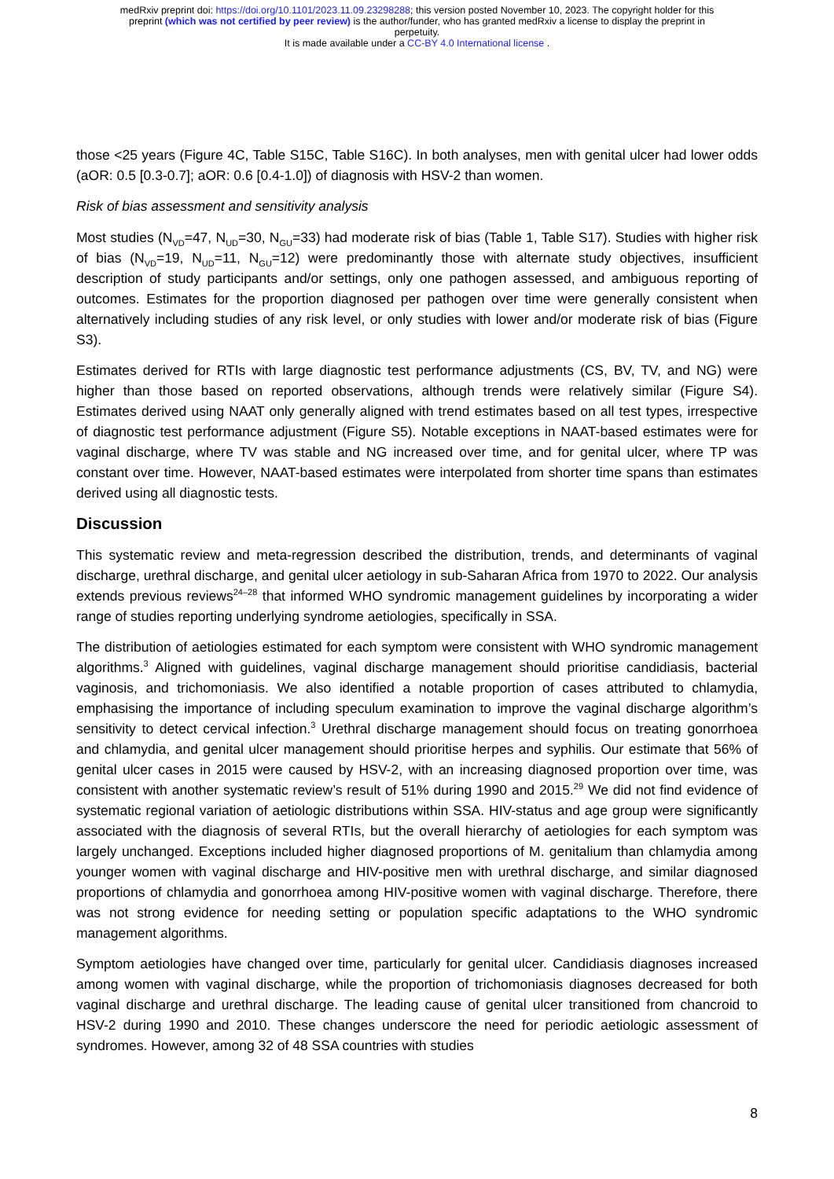medRxiv preprint doi: https://doi.org/10.1101/2023.11.09.23298288; this version posted November 10, 2023. The copyright holder for this
preprint (which was not certified by peer review) is the author/funder, who has granted medRxiv a license to display the preprint in
perpetuity.
It is made available under a CC-BY 4.0 International license .
those <25 years (Figure 4C, Table S15C, Table S16C). In both analyses, men with genital ulcer had lower odds (aOR: 0.5 [0.3-0.7]; aOR: 0.6 [0.4-1.0]) of diagnosis with HSV-2 than women.
Risk of bias assessment and sensitivity analysis
Most studies (N<sub>VD</sub>=47, N<sub>UD</sub>=30, N<sub>GU</sub>=33) had moderate risk of bias (Table 1, Table S17). Studies with higher risk of bias (N<sub>VD</sub>=19, N<sub>UD</sub>=11, N<sub>GU</sub>=12) were predominantly those with alternate study objectives, insufficient description of study participants and/or settings, only one pathogen assessed, and ambiguous reporting of outcomes. Estimates for the proportion diagnosed per pathogen over time were generally consistent when alternatively including studies of any risk level, or only studies with lower and/or moderate risk of bias (Figure S3).
Estimates derived for RTIs with large diagnostic test performance adjustments (CS, BV, TV, and NG) were higher than those based on reported observations, although trends were relatively similar (Figure S4). Estimates derived using NAAT only generally aligned with trend estimates based on all test types, irrespective of diagnostic test performance adjustment (Figure S5). Notable exceptions in NAAT-based estimates were for vaginal discharge, where TV was stable and NG increased over time, and for genital ulcer, where TP was constant over time. However, NAAT-based estimates were interpolated from shorter time spans than estimates derived using all diagnostic tests.
Discussion
This systematic review and meta-regression described the distribution, trends, and determinants of vaginal discharge, urethral discharge, and genital ulcer aetiology in sub-Saharan Africa from 1970 to 2022. Our analysis extends previous reviews<sup>24–28</sup> that informed WHO syndromic management guidelines by incorporating a wider range of studies reporting underlying syndrome aetiologies, specifically in SSA.
The distribution of aetiologies estimated for each symptom were consistent with WHO syndromic management algorithms.<sup>3</sup> Aligned with guidelines, vaginal discharge management should prioritise candidiasis, bacterial vaginosis, and trichomoniasis. We also identified a notable proportion of cases attributed to chlamydia, emphasising the importance of including speculum examination to improve the vaginal discharge algorithm’s sensitivity to detect cervical infection.<sup>3</sup> Urethral discharge management should focus on treating gonorrhoea and chlamydia, and genital ulcer management should prioritise herpes and syphilis. Our estimate that 56% of genital ulcer cases in 2015 were caused by HSV-2, with an increasing diagnosed proportion over time, was consistent with another systematic review’s result of 51% during 1990 and 2015.<sup>29</sup> We did not find evidence of systematic regional variation of aetiologic distributions within SSA. HIV-status and age group were significantly associated with the diagnosis of several RTIs, but the overall hierarchy of aetiologies for each symptom was largely unchanged. Exceptions included higher diagnosed proportions of M. genitalium than chlamydia among younger women with vaginal discharge and HIV-positive men with urethral discharge, and similar diagnosed proportions of chlamydia and gonorrhoea among HIV-positive women with vaginal discharge. Therefore, there was not strong evidence for needing setting or population specific adaptations to the WHO syndromic management algorithms.
Symptom aetiologies have changed over time, particularly for genital ulcer. Candidiasis diagnoses increased among women with vaginal discharge, while the proportion of trichomoniasis diagnoses decreased for both vaginal discharge and urethral discharge. The leading cause of genital ulcer transitioned from chancroid to HSV-2 during 1990 and 2010. These changes underscore the need for periodic aetiologic assessment of syndromes. However, among 32 of 48 SSA countries with studies
8